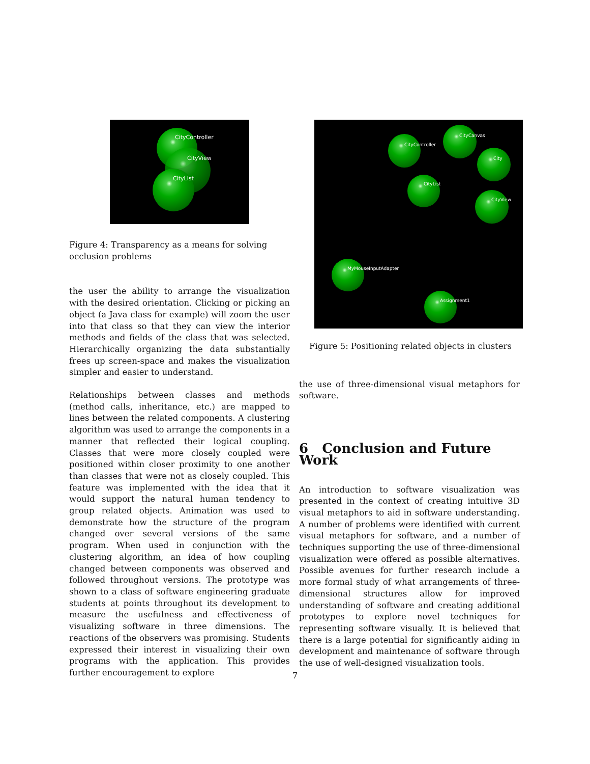CityController
CityView
CityList
Figure 4: Transparency as a means for solving occlusion problems
the user the ability to arrange the visualization with the desired orientation. Clicking or picking an object (a Java class for example) will zoom the user into that class so that they can view the interior methods and fields of the class that was selected. Hierarchically organizing the data substantially frees up screen-space and makes the visualization simpler and easier to understand.
Relationships between classes and methods (method calls, inheritance, etc.) are mapped to lines between the related components. A clustering algorithm was used to arrange the components in a manner that reflected their logical coupling. Classes that were more closely coupled were positioned within closer proximity to one another than classes that were not as closely coupled. This feature was implemented with the idea that it would support the natural human tendency to group related objects. Animation was used to demonstrate how the structure of the program changed over several versions of the same program. When used in conjunction with the clustering algorithm, an idea of how coupling changed between components was observed and followed throughout versions. The prototype was shown to a class of software engineering graduate students at points throughout its development to measure the usefulness and effectiveness of visualizing software in three dimensions. The reactions of the observers was promising. Students expressed their interest in visualizing their own programs with the application. This provides further encouragement to explore
CityController
CityCanvas
City
CityList
CityView
MyMouseInputAdapter
Assignment1
Figure 5: Positioning related objects in clusters
the use of three-dimensional visual metaphors for software.
6 Conclusion and Future Work
An introduction to software visualization was presented in the context of creating intuitive 3D visual metaphors to aid in software understanding. A number of problems were identified with current visual metaphors for software, and a number of techniques supporting the use of three-dimensional visualization were offered as possible alternatives. Possible avenues for further research include a more formal study of what arrangements of three-dimensional structures allow for improved understanding of software and creating additional prototypes to explore novel techniques for representing software visually. It is believed that there is a large potential for significantly aiding in development and maintenance of software through the use of well-designed visualization tools.
7